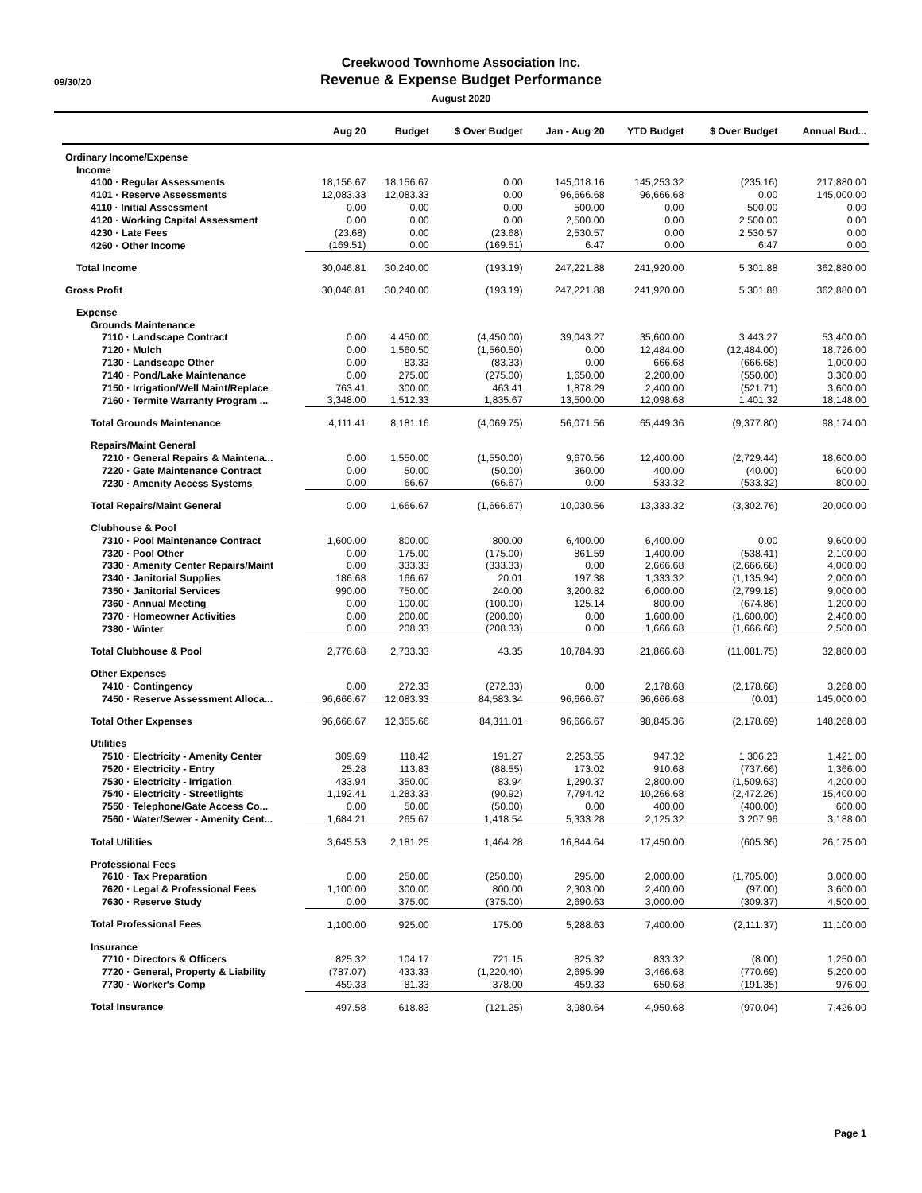09/30/20
Creekwood Townhome Association Inc.
Revenue & Expense Budget Performance
August 2020
| | Aug 20 | Budget | $ Over Budget | Jan - Aug 20 | YTD Budget | $ Over Budget | Annual Bud... |
| --- | --- | --- | --- | --- | --- | --- | --- |
| Ordinary Income/Expense | | | | | | | |
| Income | | | | | | | |
| 4100 · Regular Assessments | 18,156.67 | 18,156.67 | 0.00 | 145,018.16 | 145,253.32 | (235.16) | 217,880.00 |
| 4101 · Reserve Assessments | 12,083.33 | 12,083.33 | 0.00 | 96,666.68 | 96,666.68 | 0.00 | 145,000.00 |
| 4110 · Initial Assessment | 0.00 | 0.00 | 0.00 | 500.00 | 0.00 | 500.00 | 0.00 |
| 4120 · Working Capital Assessment | 0.00 | 0.00 | 0.00 | 2,500.00 | 0.00 | 2,500.00 | 0.00 |
| 4230 · Late Fees | (23.68) | 0.00 | (23.68) | 2,530.57 | 0.00 | 2,530.57 | 0.00 |
| 4260 · Other Income | (169.51) | 0.00 | (169.51) | 6.47 | 0.00 | 6.47 | 0.00 |
| Total Income | 30,046.81 | 30,240.00 | (193.19) | 247,221.88 | 241,920.00 | 5,301.88 | 362,880.00 |
| Gross Profit | 30,046.81 | 30,240.00 | (193.19) | 247,221.88 | 241,920.00 | 5,301.88 | 362,880.00 |
| Expense | | | | | | | |
| Grounds Maintenance | | | | | | | |
| 7110 · Landscape Contract | 0.00 | 4,450.00 | (4,450.00) | 39,043.27 | 35,600.00 | 3,443.27 | 53,400.00 |
| 7120 · Mulch | 0.00 | 1,560.50 | (1,560.50) | 0.00 | 12,484.00 | (12,484.00) | 18,726.00 |
| 7130 · Landscape Other | 0.00 | 83.33 | (83.33) | 0.00 | 666.68 | (666.68) | 1,000.00 |
| 7140 · Pond/Lake Maintenance | 0.00 | 275.00 | (275.00) | 1,650.00 | 2,200.00 | (550.00) | 3,300.00 |
| 7150 · Irrigation/Well Maint/Replace | 763.41 | 300.00 | 463.41 | 1,878.29 | 2,400.00 | (521.71) | 3,600.00 |
| 7160 · Termite Warranty Program ... | 3,348.00 | 1,512.33 | 1,835.67 | 13,500.00 | 12,098.68 | 1,401.32 | 18,148.00 |
| Total Grounds Maintenance | 4,111.41 | 8,181.16 | (4,069.75) | 56,071.56 | 65,449.36 | (9,377.80) | 98,174.00 |
| Repairs/Maint General | | | | | | | |
| 7210 · General Repairs & Maintena... | 0.00 | 1,550.00 | (1,550.00) | 9,670.56 | 12,400.00 | (2,729.44) | 18,600.00 |
| 7220 · Gate Maintenance Contract | 0.00 | 50.00 | (50.00) | 360.00 | 400.00 | (40.00) | 600.00 |
| 7230 · Amenity Access Systems | 0.00 | 66.67 | (66.67) | 0.00 | 533.32 | (533.32) | 800.00 |
| Total Repairs/Maint General | 0.00 | 1,666.67 | (1,666.67) | 10,030.56 | 13,333.32 | (3,302.76) | 20,000.00 |
| Clubhouse & Pool | | | | | | | |
| 7310 · Pool Maintenance Contract | 1,600.00 | 800.00 | 800.00 | 6,400.00 | 6,400.00 | 0.00 | 9,600.00 |
| 7320 · Pool Other | 0.00 | 175.00 | (175.00) | 861.59 | 1,400.00 | (538.41) | 2,100.00 |
| 7330 · Amenity Center Repairs/Maint | 0.00 | 333.33 | (333.33) | 0.00 | 2,666.68 | (2,666.68) | 4,000.00 |
| 7340 · Janitorial Supplies | 186.68 | 166.67 | 20.01 | 197.38 | 1,333.32 | (1,135.94) | 2,000.00 |
| 7350 · Janitorial Services | 990.00 | 750.00 | 240.00 | 3,200.82 | 6,000.00 | (2,799.18) | 9,000.00 |
| 7360 · Annual Meeting | 0.00 | 100.00 | (100.00) | 125.14 | 800.00 | (674.86) | 1,200.00 |
| 7370 · Homeowner Activities | 0.00 | 200.00 | (200.00) | 0.00 | 1,600.00 | (1,600.00) | 2,400.00 |
| 7380 · Winter | 0.00 | 208.33 | (208.33) | 0.00 | 1,666.68 | (1,666.68) | 2,500.00 |
| Total Clubhouse & Pool | 2,776.68 | 2,733.33 | 43.35 | 10,784.93 | 21,866.68 | (11,081.75) | 32,800.00 |
| Other Expenses | | | | | | | |
| 7410 · Contingency | 0.00 | 272.33 | (272.33) | 0.00 | 2,178.68 | (2,178.68) | 3,268.00 |
| 7450 · Reserve Assessment Alloca... | 96,666.67 | 12,083.33 | 84,583.34 | 96,666.67 | 96,666.68 | (0.01) | 145,000.00 |
| Total Other Expenses | 96,666.67 | 12,355.66 | 84,311.01 | 96,666.67 | 98,845.36 | (2,178.69) | 148,268.00 |
| Utilities | | | | | | | |
| 7510 · Electricity - Amenity Center | 309.69 | 118.42 | 191.27 | 2,253.55 | 947.32 | 1,306.23 | 1,421.00 |
| 7520 · Electricity - Entry | 25.28 | 113.83 | (88.55) | 173.02 | 910.68 | (737.66) | 1,366.00 |
| 7530 · Electricity - Irrigation | 433.94 | 350.00 | 83.94 | 1,290.37 | 2,800.00 | (1,509.63) | 4,200.00 |
| 7540 · Electricity - Streetlights | 1,192.41 | 1,283.33 | (90.92) | 7,794.42 | 10,266.68 | (2,472.26) | 15,400.00 |
| 7550 · Telephone/Gate Access Co... | 0.00 | 50.00 | (50.00) | 0.00 | 400.00 | (400.00) | 600.00 |
| 7560 · Water/Sewer - Amenity Cent... | 1,684.21 | 265.67 | 1,418.54 | 5,333.28 | 2,125.32 | 3,207.96 | 3,188.00 |
| Total Utilities | 3,645.53 | 2,181.25 | 1,464.28 | 16,844.64 | 17,450.00 | (605.36) | 26,175.00 |
| Professional Fees | | | | | | | |
| 7610 · Tax Preparation | 0.00 | 250.00 | (250.00) | 295.00 | 2,000.00 | (1,705.00) | 3,000.00 |
| 7620 · Legal & Professional Fees | 1,100.00 | 300.00 | 800.00 | 2,303.00 | 2,400.00 | (97.00) | 3,600.00 |
| 7630 · Reserve Study | 0.00 | 375.00 | (375.00) | 2,690.63 | 3,000.00 | (309.37) | 4,500.00 |
| Total Professional Fees | 1,100.00 | 925.00 | 175.00 | 5,288.63 | 7,400.00 | (2,111.37) | 11,100.00 |
| Insurance | | | | | | | |
| 7710 · Directors & Officers | 825.32 | 104.17 | 721.15 | 825.32 | 833.32 | (8.00) | 1,250.00 |
| 7720 · General, Property & Liability | (787.07) | 433.33 | (1,220.40) | 2,695.99 | 3,466.68 | (770.69) | 5,200.00 |
| 7730 · Worker's Comp | 459.33 | 81.33 | 378.00 | 459.33 | 650.68 | (191.35) | 976.00 |
| Total Insurance | 497.58 | 618.83 | (121.25) | 3,980.64 | 4,950.68 | (970.04) | 7,426.00 |
Page 1